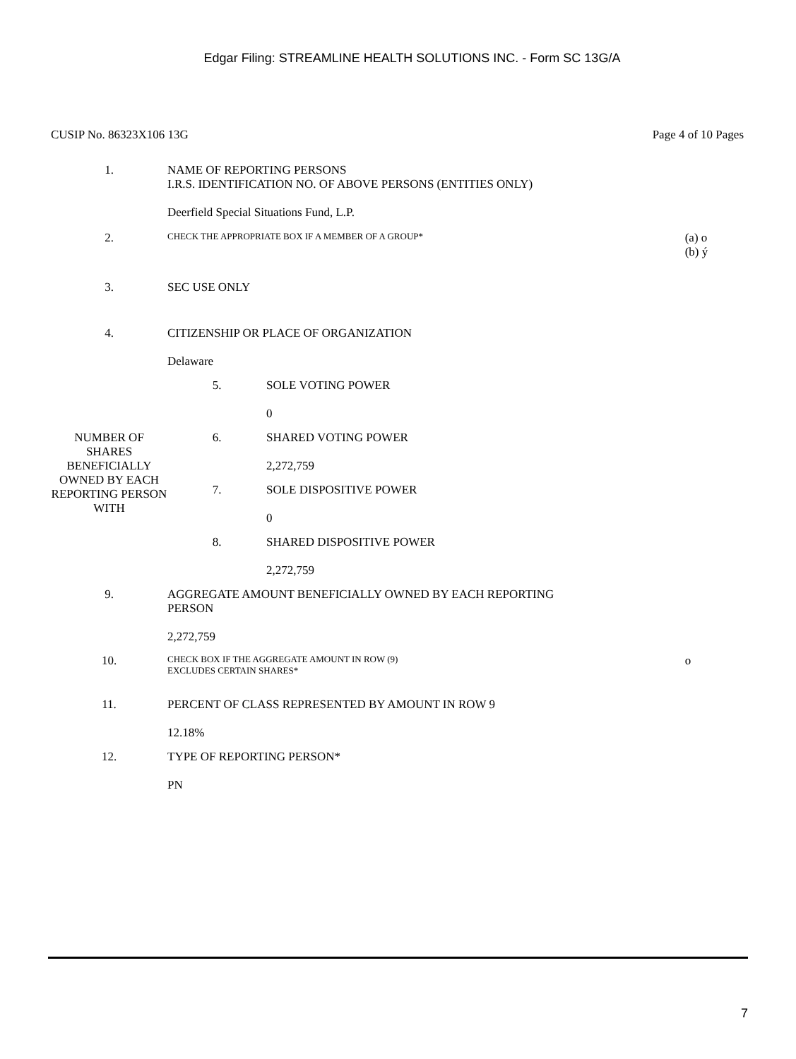Edgar Filing: STREAMLINE HEALTH SOLUTIONS INC. - Form SC 13G/A
CUSIP No. 86323X106 13G Page 4 of 10 Pages
| 1. | NAME OF REPORTING PERSONS I.R.S. IDENTIFICATION NO. OF ABOVE PERSONS (ENTITIES ONLY) Deerfield Special Situations Fund, L.P. | | |
| 2. | CHECK THE APPROPRIATE BOX IF A MEMBER OF A GROUP* | | (a) o (b) ý |
| 3. | SEC USE ONLY | | |
| 4. | CITIZENSHIP OR PLACE OF ORGANIZATION Delaware | | |
| NUMBER OF SHARES BENEFICIALLY OWNED BY EACH REPORTING PERSON WITH | 5. | SOLE VOTING POWER 0 | |
| | 6. | SHARED VOTING POWER 2,272,759 | |
| | 7. | SOLE DISPOSITIVE POWER 0 | |
| | 8. | SHARED DISPOSITIVE POWER 2,272,759 | |
| 9. | AGGREGATE AMOUNT BENEFICIALLY OWNED BY EACH REPORTING PERSON 2,272,759 | | |
| 10. | CHECK BOX IF THE AGGREGATE AMOUNT IN ROW (9) EXCLUDES CERTAIN SHARES* | | o |
| 11. | PERCENT OF CLASS REPRESENTED BY AMOUNT IN ROW 9 12.18% | | |
| 12. | TYPE OF REPORTING PERSON* PN | | |
7